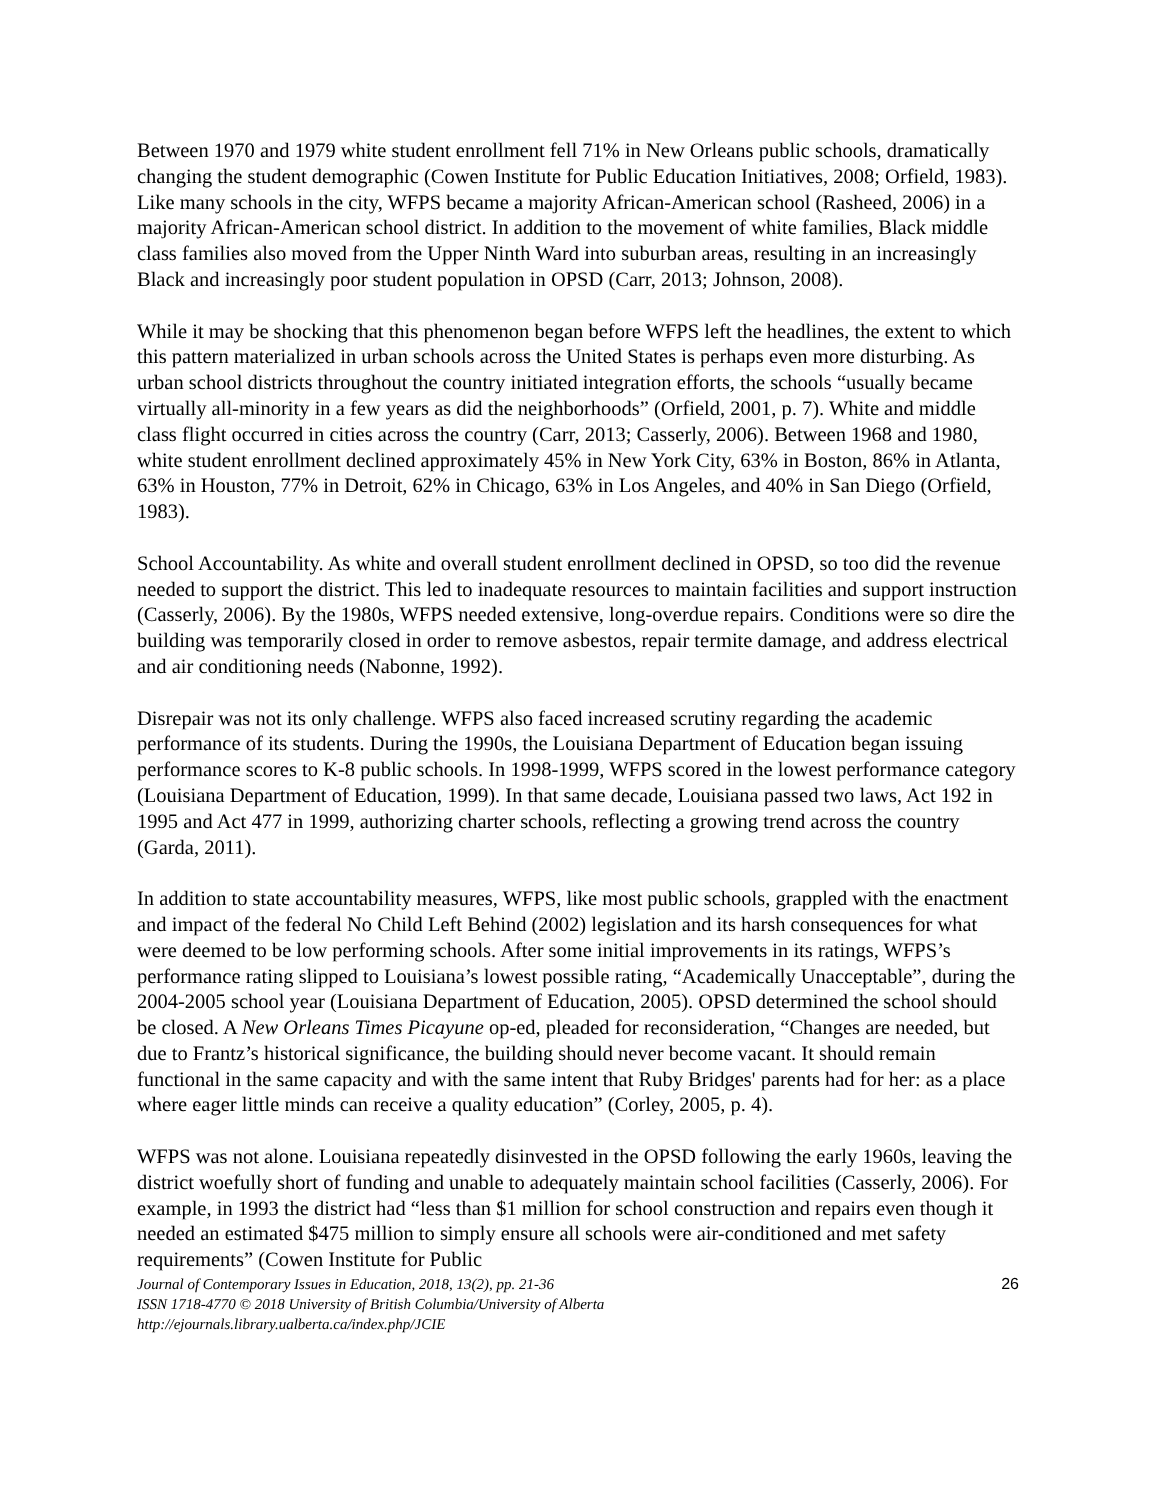Between 1970 and 1979 white student enrollment fell 71% in New Orleans public schools, dramatically changing the student demographic (Cowen Institute for Public Education Initiatives, 2008; Orfield, 1983). Like many schools in the city, WFPS became a majority African-American school (Rasheed, 2006) in a majority African-American school district. In addition to the movement of white families, Black middle class families also moved from the Upper Ninth Ward into suburban areas, resulting in an increasingly Black and increasingly poor student population in OPSD (Carr, 2013; Johnson, 2008).
While it may be shocking that this phenomenon began before WFPS left the headlines, the extent to which this pattern materialized in urban schools across the United States is perhaps even more disturbing. As urban school districts throughout the country initiated integration efforts, the schools “usually became virtually all-minority in a few years as did the neighborhoods” (Orfield, 2001, p. 7). White and middle class flight occurred in cities across the country (Carr, 2013; Casserly, 2006). Between 1968 and 1980, white student enrollment declined approximately 45% in New York City, 63% in Boston, 86% in Atlanta, 63% in Houston, 77% in Detroit, 62% in Chicago, 63% in Los Angeles, and 40% in San Diego (Orfield, 1983).
School Accountability. As white and overall student enrollment declined in OPSD, so too did the revenue needed to support the district. This led to inadequate resources to maintain facilities and support instruction (Casserly, 2006). By the 1980s, WFPS needed extensive, long-overdue repairs. Conditions were so dire the building was temporarily closed in order to remove asbestos, repair termite damage, and address electrical and air conditioning needs (Nabonne, 1992).
Disrepair was not its only challenge. WFPS also faced increased scrutiny regarding the academic performance of its students. During the 1990s, the Louisiana Department of Education began issuing performance scores to K-8 public schools. In 1998-1999, WFPS scored in the lowest performance category (Louisiana Department of Education, 1999). In that same decade, Louisiana passed two laws, Act 192 in 1995 and Act 477 in 1999, authorizing charter schools, reflecting a growing trend across the country (Garda, 2011).
In addition to state accountability measures, WFPS, like most public schools, grappled with the enactment and impact of the federal No Child Left Behind (2002) legislation and its harsh consequences for what were deemed to be low performing schools. After some initial improvements in its ratings, WFPS’s performance rating slipped to Louisiana’s lowest possible rating, “Academically Unacceptable”, during the 2004-2005 school year (Louisiana Department of Education, 2005). OPSD determined the school should be closed. A New Orleans Times Picayune op-ed, pleaded for reconsideration, “Changes are needed, but due to Frantz’s historical significance, the building should never become vacant. It should remain functional in the same capacity and with the same intent that Ruby Bridges' parents had for her: as a place where eager little minds can receive a quality education” (Corley, 2005, p. 4).
WFPS was not alone. Louisiana repeatedly disinvested in the OPSD following the early 1960s, leaving the district woefully short of funding and unable to adequately maintain school facilities (Casserly, 2006). For example, in 1993 the district had “less than $1 million for school construction and repairs even though it needed an estimated $475 million to simply ensure all schools were air-conditioned and met safety requirements” (Cowen Institute for Public
Journal of Contemporary Issues in Education, 2018, 13(2), pp. 21-36
ISSN 1718-4770 © 2018 University of British Columbia/University of Alberta
http://ejournals.library.ualberta.ca/index.php/JCIE
26